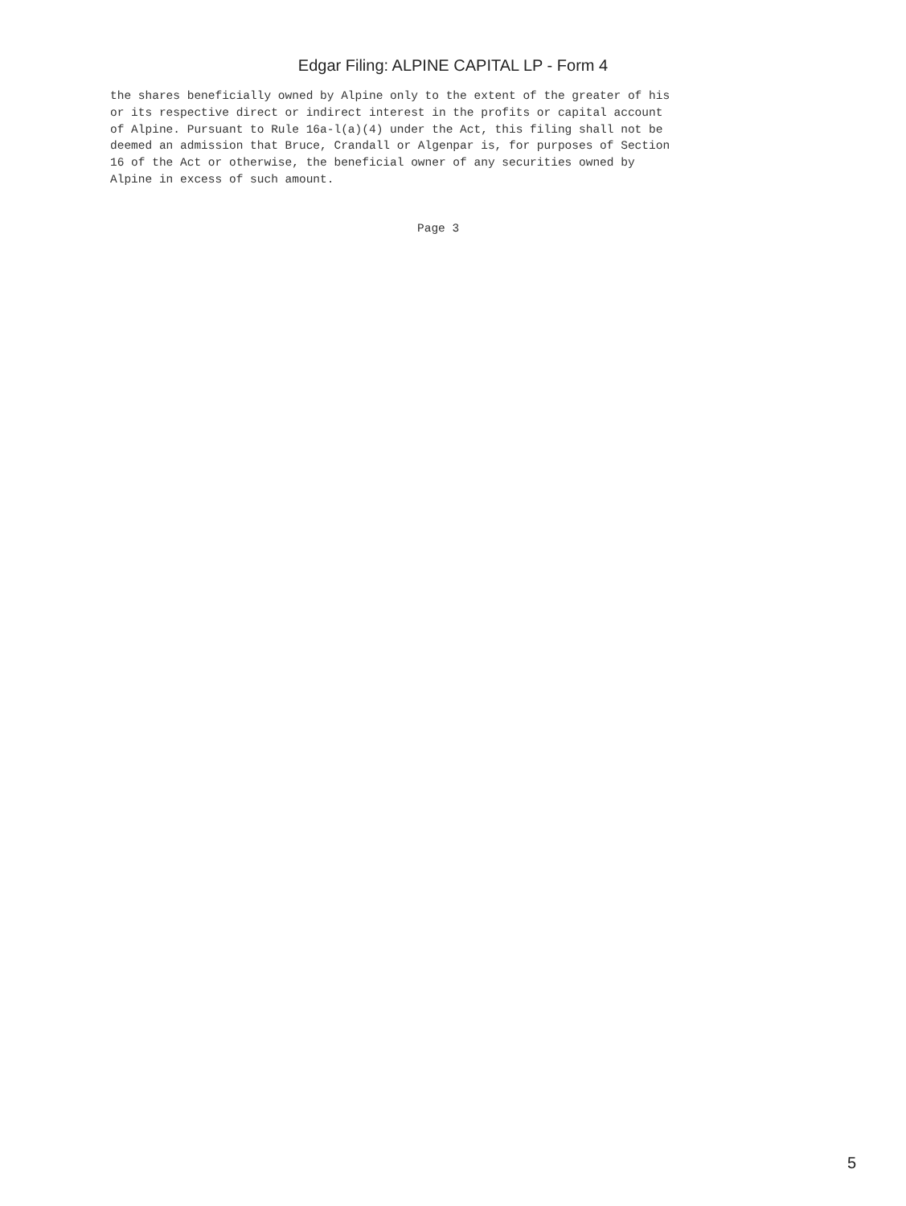Edgar Filing: ALPINE CAPITAL LP - Form 4
the shares beneficially owned by Alpine only to the extent of the greater of his
or its respective direct or indirect interest in the profits or capital account
of Alpine. Pursuant to Rule 16a-l(a)(4) under the Act, this filing shall not be
deemed an admission that Bruce, Crandall or Algenpar is, for purposes of Section
16 of the Act or otherwise, the beneficial owner of any securities owned by
Alpine in excess of such amount.
Page 3
5